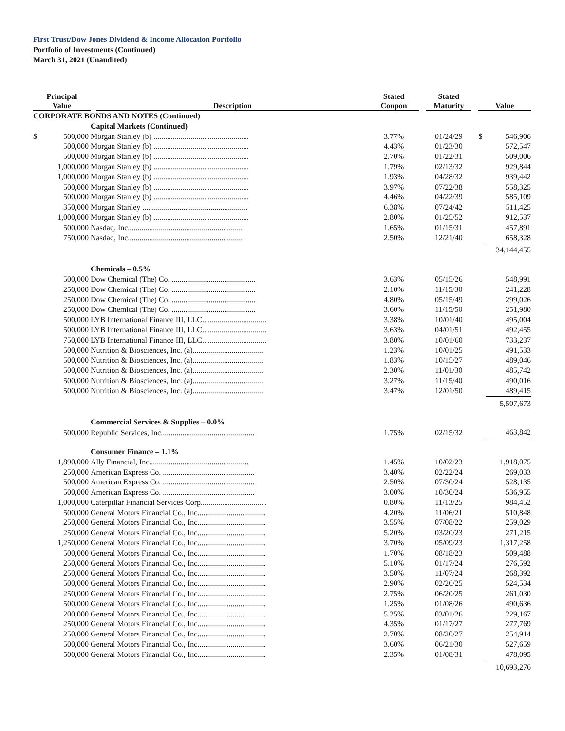First Trust/Dow Jones Dividend & Income Allocation Portfolio
Portfolio of Investments (Continued)
March 31, 2021 (Unaudited)
| Principal Value | | Description | Stated Coupon | Stated Maturity | Value | |
| --- | --- | --- | --- | --- | --- | --- |
| CORPORATE BONDS AND NOTES (Continued) | | | | | | |
| | | Capital Markets (Continued) | | | | |
| $ | 500,000 | Morgan Stanley (b) ................................................. | 3.77% | 01/24/29 | $ | 546,906 |
| | 500,000 | Morgan Stanley (b) ................................................. | 4.43% | 01/23/30 | | 572,547 |
| | 500,000 | Morgan Stanley (b) ................................................. | 2.70% | 01/22/31 | | 509,006 |
| | 1,000,000 | Morgan Stanley (b) ................................................. | 1.79% | 02/13/32 | | 929,844 |
| | 1,000,000 | Morgan Stanley (b) ................................................. | 1.93% | 04/28/32 | | 939,442 |
| | 500,000 | Morgan Stanley (b) ................................................. | 3.97% | 07/22/38 | | 558,325 |
| | 500,000 | Morgan Stanley (b) ................................................. | 4.46% | 04/22/39 | | 585,109 |
| | 350,000 | Morgan Stanley ...................................................... | 6.38% | 07/24/42 | | 511,425 |
| | 1,000,000 | Morgan Stanley (b) ................................................. | 2.80% | 01/25/52 | | 912,537 |
| | 500,000 | Nasdaq, Inc........................................................... | 1.65% | 01/15/31 | | 457,891 |
| | 750,000 | Nasdaq, Inc........................................................... | 2.50% | 12/21/40 | | 658,328 |
| | | | | | | 34,144,455 |
| | | Chemicals – 0.5% | | | | |
| | 500,000 | Dow Chemical (The) Co. ........................................... | 3.63% | 05/15/26 | | 548,991 |
| | 250,000 | Dow Chemical (The) Co. ........................................... | 2.10% | 11/15/30 | | 241,228 |
| | 250,000 | Dow Chemical (The) Co. ........................................... | 4.80% | 05/15/49 | | 299,026 |
| | 250,000 | Dow Chemical (The) Co. ........................................... | 3.60% | 11/15/50 | | 251,980 |
| | 500,000 | LYB International Finance III, LLC................................. | 3.38% | 10/01/40 | | 495,004 |
| | 500,000 | LYB International Finance III, LLC................................. | 3.63% | 04/01/51 | | 492,455 |
| | 750,000 | LYB International Finance III, LLC................................. | 3.80% | 10/01/60 | | 733,237 |
| | 500,000 | Nutrition & Biosciences, Inc. (a).................................... | 1.23% | 10/01/25 | | 491,533 |
| | 500,000 | Nutrition & Biosciences, Inc. (a).................................... | 1.83% | 10/15/27 | | 489,046 |
| | 500,000 | Nutrition & Biosciences, Inc. (a).................................... | 2.30% | 11/01/30 | | 485,742 |
| | 500,000 | Nutrition & Biosciences, Inc. (a).................................... | 3.27% | 11/15/40 | | 490,016 |
| | 500,000 | Nutrition & Biosciences, Inc. (a).................................... | 3.47% | 12/01/50 | | 489,415 |
| | | | | | | 5,507,673 |
| | | Commercial Services & Supplies – 0.0% | | | | |
| | 500,000 | Republic Services, Inc................................................ | 1.75% | 02/15/32 | | 463,842 |
| | | Consumer Finance – 1.1% | | | | |
| | 1,890,000 | Ally Financial, Inc................................................... | 1.45% | 10/02/23 | | 1,918,075 |
| | 250,000 | American Express Co. ............................................... | 3.40% | 02/22/24 | | 269,033 |
| | 500,000 | American Express Co. ............................................... | 2.50% | 07/30/24 | | 528,135 |
| | 500,000 | American Express Co. ............................................... | 3.00% | 10/30/24 | | 536,955 |
| | 1,000,000 | Caterpillar Financial Services Corp.................................. | 0.80% | 11/13/25 | | 984,452 |
| | 500,000 | General Motors Financial Co., Inc................................... | 4.20% | 11/06/21 | | 510,848 |
| | 250,000 | General Motors Financial Co., Inc................................... | 3.55% | 07/08/22 | | 259,029 |
| | 250,000 | General Motors Financial Co., Inc................................... | 5.20% | 03/20/23 | | 271,215 |
| | 1,250,000 | General Motors Financial Co., Inc................................... | 3.70% | 05/09/23 | | 1,317,258 |
| | 500,000 | General Motors Financial Co., Inc................................... | 1.70% | 08/18/23 | | 509,488 |
| | 250,000 | General Motors Financial Co., Inc................................... | 5.10% | 01/17/24 | | 276,592 |
| | 250,000 | General Motors Financial Co., Inc................................... | 3.50% | 11/07/24 | | 268,392 |
| | 500,000 | General Motors Financial Co., Inc................................... | 2.90% | 02/26/25 | | 524,534 |
| | 250,000 | General Motors Financial Co., Inc................................... | 2.75% | 06/20/25 | | 261,030 |
| | 500,000 | General Motors Financial Co., Inc................................... | 1.25% | 01/08/26 | | 490,636 |
| | 200,000 | General Motors Financial Co., Inc................................... | 5.25% | 03/01/26 | | 229,167 |
| | 250,000 | General Motors Financial Co., Inc................................... | 4.35% | 01/17/27 | | 277,769 |
| | 250,000 | General Motors Financial Co., Inc................................... | 2.70% | 08/20/27 | | 254,914 |
| | 500,000 | General Motors Financial Co., Inc................................... | 3.60% | 06/21/30 | | 527,659 |
| | 500,000 | General Motors Financial Co., Inc................................... | 2.35% | 01/08/31 | | 478,095 |
| | | | | | | 10,693,276 |